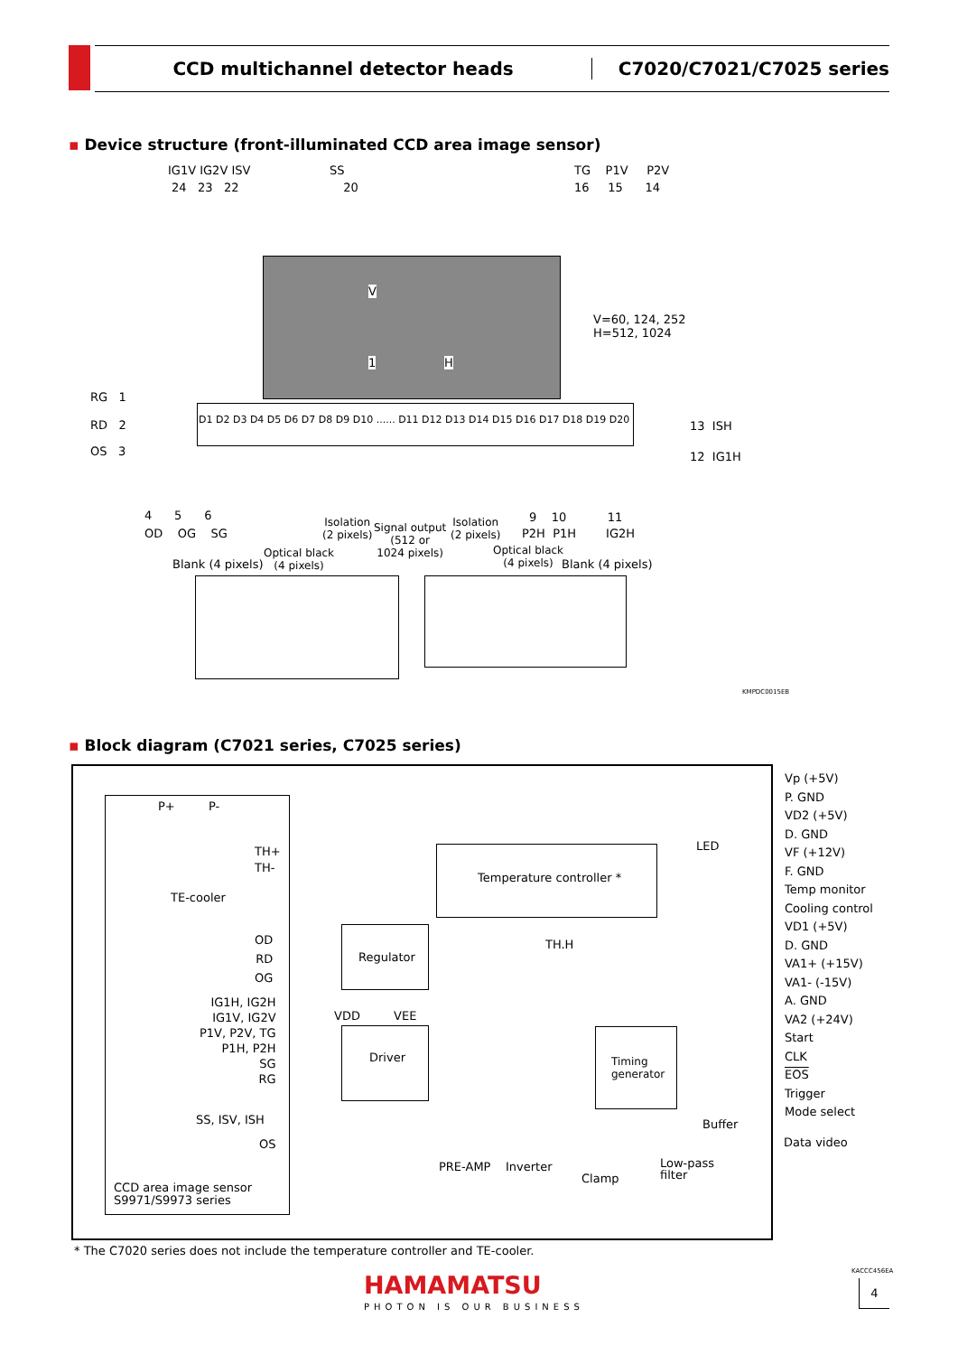CCD multichannel detector heads C7020/C7021/C7025 series
▪ Device structure (front-illuminated CCD area image sensor)
IG1V IG2V ISV SS TG P1V P2V
24 23 22 20 16 15 14
V=60, 124, 252
H=512, 1024
V
1 H
RG 1
RD 2
OS 3
D1 D2 D3 D4 D5 D6 D7 D8 D9 D10 ...... D11 D12 D13 D14 D15 D16 D17 D18 D19 D20 13 ISH
12 IG1H
4 5 6
OD OG SG
9 10 11
P2H P1H IG2H
Isolation
(2 pixels)
Signal output
(512 or
1024 pixels)
Isolation
(2 pixels)
Optical black
(4 pixels)
Optical black
(4 pixels)
Blank (4 pixels) Blank (4 pixels)
KMPDC0015EB
▪ Block diagram (C7021 series, C7025 series)
P+ P-
TH+
TH-
TE-cooler
Temperature controller *
LED
TH.H
OD
RD
OG
Regulator
IG1H, IG2H
IG1V, IG2V
P1V, P2V, TG
P1H, P2H
SG
RG
VDD VEE
Driver
Timing
generator
SS, ISV, ISH
OS
Buffer
PRE-AMP Inverter
Clamp
Low-pass
filter
CCD area image sensor
S9971/S9973 series
Vp (+5V)
P. GND
VD2 (+5V)
D. GND
VF (+12V)
F. GND
Temp monitor
Cooling control
VD1 (+5V)
D. GND
VA1+ (+15V)
VA1- (-15V)
A. GND
VA2 (+24V)
Start
CLK
EOS
Trigger
Mode select
Data video
* The C7020 series does not include the temperature controller and TE-cooler.
KACCC456EA
HAMAMATSU
PHOTON IS OUR BUSINESS
4